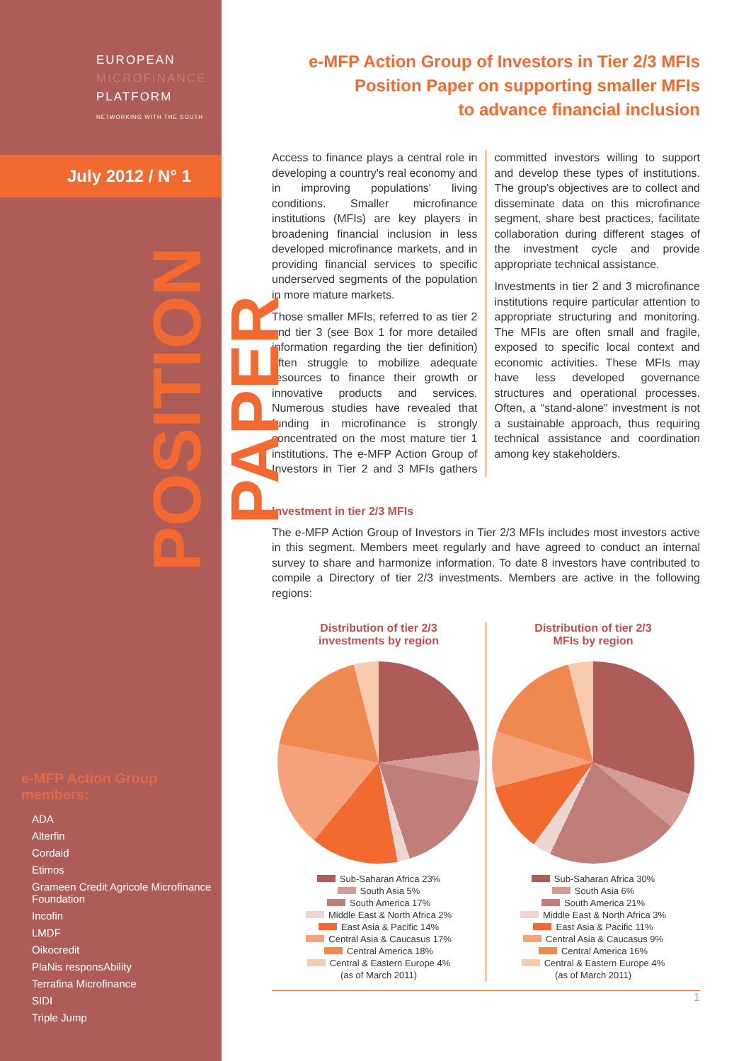EUROPEAN
MICROFINANCE
PLATFORM
NETWORKING WITH THE SOUTH
July 2012 / N° 1
POSITION PAPER
e-MFP Action Group members:
ADA
Alterfin
Cordaid
Etimos
Grameen Credit Agricole Microfinance Foundation
Incofin
LMDF
Oikocredit
PlaNis responsAbility
Terrafina Microfinance
SIDI
Triple Jump
e-MFP Action Group of Investors in Tier 2/3 MFIs
Position Paper on supporting smaller MFIs
to advance financial inclusion
Access to finance plays a central role in developing a country's real economy and in improving populations' living conditions. Smaller microfinance institutions (MFIs) are key players in broadening financial inclusion in less developed microfinance markets, and in providing financial services to specific underserved segments of the population in more mature markets.
Those smaller MFIs, referred to as tier 2 and tier 3 (see Box 1 for more detailed information regarding the tier definition) often struggle to mobilize adequate resources to finance their growth or innovative products and services. Numerous studies have revealed that funding in microfinance is strongly concentrated on the most mature tier 1 institutions. The e-MFP Action Group of Investors in Tier 2 and 3 MFIs gathers committed investors willing to support and develop these types of institutions. The group's objectives are to collect and disseminate data on this microfinance segment, share best practices, facilitate collaboration during different stages of the investment cycle and provide appropriate technical assistance.
Investments in tier 2 and 3 microfinance institutions require particular attention to appropriate structuring and monitoring. The MFIs are often small and fragile, exposed to specific local context and economic activities. These MFIs may have less developed governance structures and operational processes. Often, a “stand-alone” investment is not a sustainable approach, thus requiring technical assistance and coordination among key stakeholders.
Investment in tier 2/3 MFIs
The e-MFP Action Group of Investors in Tier 2/3 MFIs includes most investors active in this segment. Members meet regularly and have agreed to conduct an internal survey to share and harmonize information. To date 8 investors have contributed to compile a Directory of tier 2/3 investments. Members are active in the following regions:
Distribution of tier 2/3
investments by region
Sub-Saharan Africa 23%
South Asia 5%
South America 17%
Middle East & North Africa 2%
East Asia & Pacific 14%
Central Asia & Caucasus 17%
Central America 18%
Central & Eastern Europe 4%
(as of March 2011)
Distribution of tier 2/3
MFIs by region
Sub-Saharan Africa 30%
South Asia 6%
South America 21%
Middle East & North Africa 3%
East Asia & Pacific 11%
Central Asia & Caucasus 9%
Central America 16%
Central & Eastern Europe 4%
(as of March 2011)
1